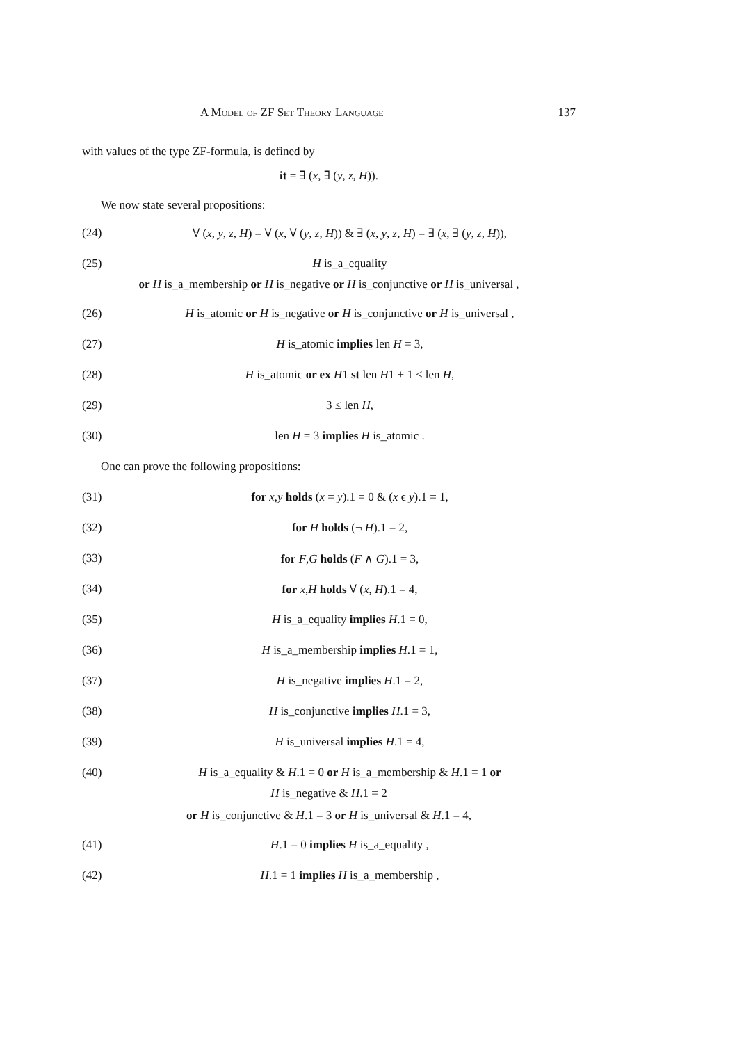A Model of ZF Set Theory Language 137
with values of the type ZF-formula, is defined by
it = ∃ (x, ∃ (y, z, H)).
We now state several propositions:
(24) ∀ (x, y, z, H) = ∀ (x, ∀ (y, z, H)) & ∃ (x, y, z, H) = ∃ (x, ∃ (y, z, H)),
(25) H is_a_equality
or H is_a_membership or H is_negative or H is_conjunctive or H is_universal ,
(26) H is_atomic or H is_negative or H is_conjunctive or H is_universal ,
(27) H is_atomic implies len H = 3,
(28) H is_atomic or ex H1 st len H1 + 1 ≤ len H,
(29) 3 ≤ len H,
(30) len H = 3 implies H is_atomic .
One can prove the following propositions:
(31) for x,y holds (x = y).1 = 0 & (x ϵ y).1 = 1,
(32) for H holds (¬ H).1 = 2,
(33) for F,G holds (F ∧ G).1 = 3,
(34) for x,H holds ∀ (x, H).1 = 4,
(35) H is_a_equality implies H.1 = 0,
(36) H is_a_membership implies H.1 = 1,
(37) H is_negative implies H.1 = 2,
(38) H is_conjunctive implies H.1 = 3,
(39) H is_universal implies H.1 = 4,
(40) H is_a_equality & H.1 = 0 or H is_a_membership & H.1 = 1 or
H is_negative & H.1 = 2
or H is_conjunctive & H.1 = 3 or H is_universal & H.1 = 4,
(41) H.1 = 0 implies H is_a_equality ,
(42) H.1 = 1 implies H is_a_membership ,